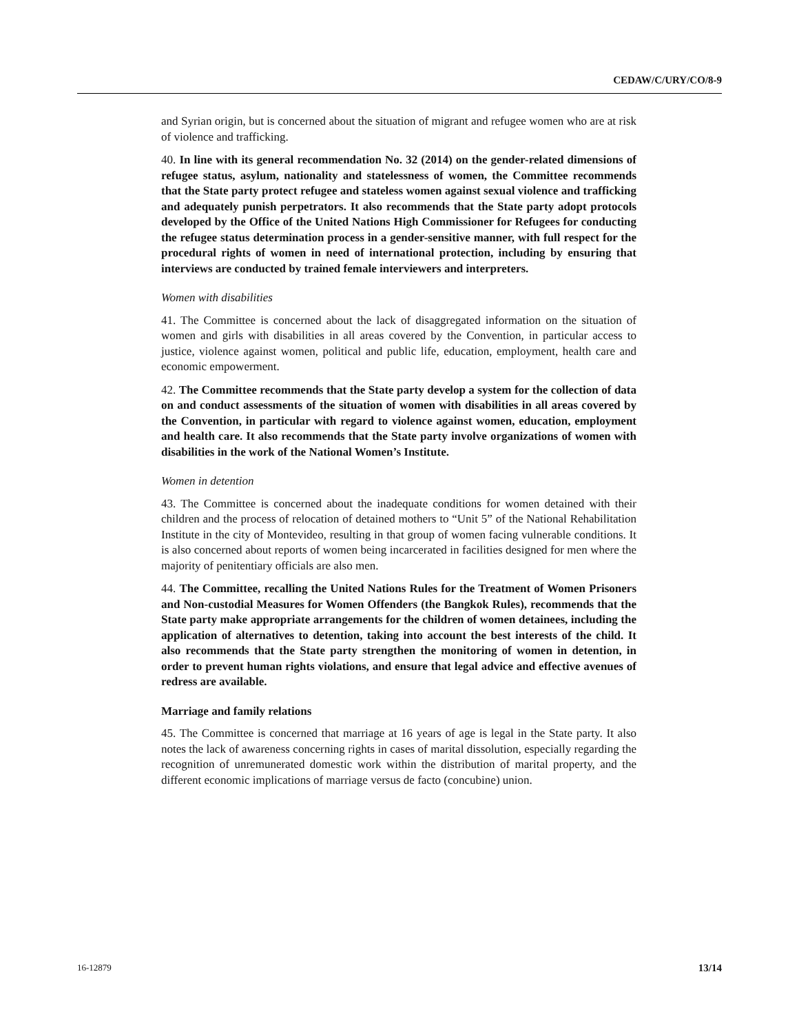CEDAW/C/URY/CO/8-9
and Syrian origin, but is concerned about the situation of migrant and refugee women who are at risk of violence and trafficking.
40. In line with its general recommendation No. 32 (2014) on the gender-related dimensions of refugee status, asylum, nationality and statelessness of women, the Committee recommends that the State party protect refugee and stateless women against sexual violence and trafficking and adequately punish perpetrators. It also recommends that the State party adopt protocols developed by the Office of the United Nations High Commissioner for Refugees for conducting the refugee status determination process in a gender-sensitive manner, with full respect for the procedural rights of women in need of international protection, including by ensuring that interviews are conducted by trained female interviewers and interpreters.
Women with disabilities
41. The Committee is concerned about the lack of disaggregated information on the situation of women and girls with disabilities in all areas covered by the Convention, in particular access to justice, violence against women, political and public life, education, employment, health care and economic empowerment.
42. The Committee recommends that the State party develop a system for the collection of data on and conduct assessments of the situation of women with disabilities in all areas covered by the Convention, in particular with regard to violence against women, education, employment and health care. It also recommends that the State party involve organizations of women with disabilities in the work of the National Women’s Institute.
Women in detention
43. The Committee is concerned about the inadequate conditions for women detained with their children and the process of relocation of detained mothers to “Unit 5” of the National Rehabilitation Institute in the city of Montevideo, resulting in that group of women facing vulnerable conditions. It is also concerned about reports of women being incarcerated in facilities designed for men where the majority of penitentiary officials are also men.
44. The Committee, recalling the United Nations Rules for the Treatment of Women Prisoners and Non-custodial Measures for Women Offenders (the Bangkok Rules), recommends that the State party make appropriate arrangements for the children of women detainees, including the application of alternatives to detention, taking into account the best interests of the child. It also recommends that the State party strengthen the monitoring of women in detention, in order to prevent human rights violations, and ensure that legal advice and effective avenues of redress are available.
Marriage and family relations
45. The Committee is concerned that marriage at 16 years of age is legal in the State party. It also notes the lack of awareness concerning rights in cases of marital dissolution, especially regarding the recognition of unremunerated domestic work within the distribution of marital property, and the different economic implications of marriage versus de facto (concubine) union.
16-12879 13/14